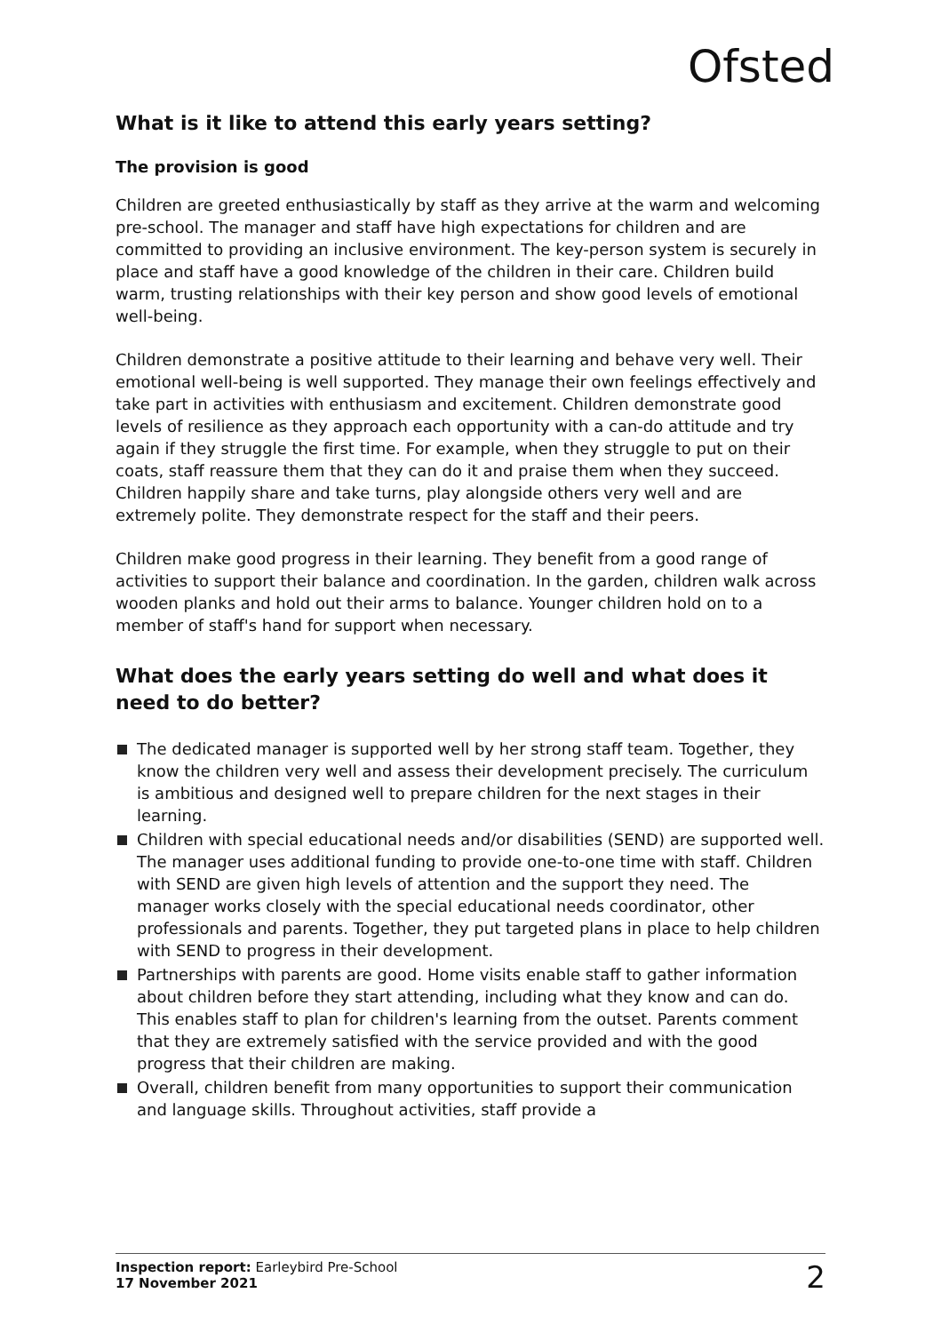Ofsted
What is it like to attend this early years setting?
The provision is good
Children are greeted enthusiastically by staff as they arrive at the warm and welcoming pre-school. The manager and staff have high expectations for children and are committed to providing an inclusive environment. The key-person system is securely in place and staff have a good knowledge of the children in their care. Children build warm, trusting relationships with their key person and show good levels of emotional well-being.
Children demonstrate a positive attitude to their learning and behave very well. Their emotional well-being is well supported. They manage their own feelings effectively and take part in activities with enthusiasm and excitement. Children demonstrate good levels of resilience as they approach each opportunity with a can-do attitude and try again if they struggle the first time. For example, when they struggle to put on their coats, staff reassure them that they can do it and praise them when they succeed. Children happily share and take turns, play alongside others very well and are extremely polite. They demonstrate respect for the staff and their peers.
Children make good progress in their learning. They benefit from a good range of activities to support their balance and coordination. In the garden, children walk across wooden planks and hold out their arms to balance. Younger children hold on to a member of staff's hand for support when necessary.
What does the early years setting do well and what does it need to do better?
The dedicated manager is supported well by her strong staff team. Together, they know the children very well and assess their development precisely. The curriculum is ambitious and designed well to prepare children for the next stages in their learning.
Children with special educational needs and/or disabilities (SEND) are supported well. The manager uses additional funding to provide one-to-one time with staff. Children with SEND are given high levels of attention and the support they need. The manager works closely with the special educational needs coordinator, other professionals and parents. Together, they put targeted plans in place to help children with SEND to progress in their development.
Partnerships with parents are good. Home visits enable staff to gather information about children before they start attending, including what they know and can do. This enables staff to plan for children's learning from the outset. Parents comment that they are extremely satisfied with the service provided and with the good progress that their children are making.
Overall, children benefit from many opportunities to support their communication and language skills. Throughout activities, staff provide a
Inspection report: Earleybird Pre-School
17 November 2021
2